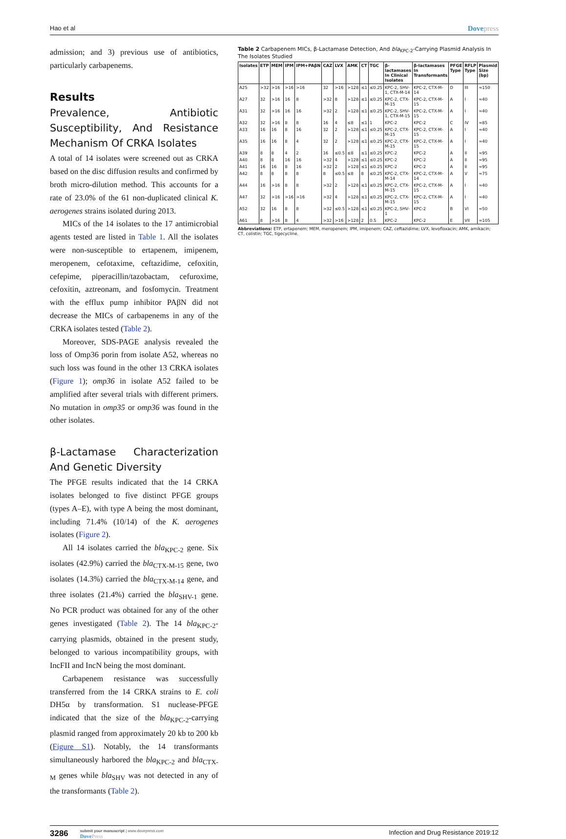Hao et al
Dovepress
admission; and 3) previous use of antibiotics, particularly carbapenems.
Results
Prevalence, Antibiotic Susceptibility, And Resistance Mechanism Of CRKA Isolates
A total of 14 isolates were screened out as CRKA based on the disc diffusion results and confirmed by broth micro-dilution method. This accounts for a rate of 23.0% of the 61 non-duplicated clinical K. aerogenes strains isolated during 2013.
MICs of the 14 isolates to the 17 antimicrobial agents tested are listed in Table 1. All the isolates were non-susceptible to ertapenem, imipenem, meropenem, cefotaxime, ceftazidime, cefoxitin, cefepime, piperacillin/tazobactam, cefuroxime, cefoxitin, aztreonam, and fosfomycin. Treatment with the efflux pump inhibitor PAβN did not decrease the MICs of carbapenems in any of the CRKA isolates tested (Table 2).
Moreover, SDS-PAGE analysis revealed the loss of Omp36 porin from isolate A52, whereas no such loss was found in the other 13 CRKA isolates (Figure 1); omp36 in isolate A52 failed to be amplified after several trials with different primers. No mutation in omp35 or omp36 was found in the other isolates.
β-Lactamase Characterization And Genetic Diversity
The PFGE results indicated that the 14 CRKA isolates belonged to five distinct PFGE groups (types A–E), with type A being the most dominant, including 71.4% (10/14) of the K. aerogenes isolates (Figure 2).
All 14 isolates carried the bla<sub>KPC-2</sub> gene. Six isolates (42.9%) carried the bla<sub>CTX-M-15</sub> gene, two isolates (14.3%) carried the bla<sub>CTX-M-14</sub> gene, and three isolates (21.4%) carried the bla<sub>SHV-1</sub> gene. No PCR product was obtained for any of the other genes investigated (Table 2). The 14 bla<sub>KPC-2</sub>-carrying plasmids, obtained in the present study, belonged to various incompatibility groups, with IncFII and IncN being the most dominant.
Carbapenem resistance was successfully transferred from the 14 CRKA strains to E. coli DH5α by transformation. S1 nuclease-PFGE indicated that the size of the bla<sub>KPC-2</sub>-carrying plasmid ranged from approximately 20 kb to 200 kb (Figure S1). Notably, the 14 transformants simultaneously harbored the bla<sub>KPC-2</sub> and bla<sub>CTX-M</sub> genes while bla<sub>SHV</sub> was not detected in any of the transformants (Table 2).
Table 2 Carbapenem MICs, β-Lactamase Detection, And bla<sub>KPC-2</sub>-Carrying Plasmid Analysis In The Isolates Studied
| Isolates | ETP | MEM | IPM | IPM+PAβN | CAZ | LVX | AMK | CT | TGC | β-lactamases In Clinical Isolates | β-lactamases In Transformants | PFGE Type | RFLP Type | Plasmid Size (bp) |
| --- | --- | --- | --- | --- | --- | --- | --- | --- | --- | --- | --- | --- | --- | --- |
| A25 | >32 | >16 | >16 | >16 | 32 | >16 | >128 | ≤1 | ≤0.25 | KPC-2, SHV-1, CTX-M-14 | KPC-2, CTX-M-14 | D | III | ≈150 |
| A27 | 32 | >16 | 16 | 8 | >32 | 8 | >128 | ≤1 | ≤0.25 | KPC-2, CTX-M-15 | KPC-2, CTX-M-15 | A | I | ≈40 |
| A31 | 32 | >16 | 16 | 16 | >32 | 2 | >128 | ≤1 | ≤0.25 | KPC-2, SHV-1, CTX-M-15 | KPC-2, CTX-M-15 | A | I | ≈40 |
| A32 | 32 | >16 | 8 | 8 | 16 | 4 | ≤8 | ≤1 | 1 | KPC-2 | KPC-2 | C | IV | ≈85 |
| A33 | 16 | 16 | 8 | 16 | 32 | 2 | >128 | ≤1 | ≤0.25 | KPC-2, CTX-M-15 | KPC-2, CTX-M-15 | A | I | ≈40 |
| A35 | 16 | 16 | 8 | 4 | 32 | 2 | >128 | ≤1 | ≤0.25 | KPC-2, CTX-M-15 | KPC-2, CTX-M-15 | A | I | ≈40 |
| A39 | 8 | 8 | 4 | 2 | 16 | ≤0.5 | ≤8 | ≤1 | ≤0.25 | KPC-2 | KPC-2 | A | II | ≈95 |
| A40 | 8 | 8 | 16 | 16 | >32 | 4 | >128 | ≤1 | ≤0.25 | KPC-2 | KPC-2 | A | II | ≈95 |
| A41 | 16 | 16 | 8 | 16 | >32 | 2 | >128 | ≤1 | ≤0.25 | KPC-2 | KPC-2 | A | II | ≈95 |
| A42 | 8 | 8 | 8 | 8 | 8 | ≤0.5 | ≤8 | 8 | ≤0.25 | KPC-2, CTX-M-14 | KPC-2, CTX-M-14 | A | V | ≈75 |
| A44 | 16 | >16 | 8 | 8 | >32 | 2 | >128 | ≤1 | ≤0.25 | KPC-2, CTX-M-15 | KPC-2, CTX-M-15 | A | I | ≈40 |
| A47 | 32 | >16 | >16 | >16 | >32 | 4 | >128 | ≤1 | ≤0.25 | KPC-2, CTX-M-15 | KPC-2, CTX-M-15 | A | I | ≈40 |
| A52 | 32 | 16 | 8 | 8 | >32 | ≤0.5 | >128 | ≤1 | ≤0.25 | KPC-2, SHV-1 | KPC-2 | B | VI | ≈50 |
| A61 | 8 | >16 | 8 | 4 | >32 | >16 | >128 | 2 | 0.5 | KPC-2 | KPC-2 | E | VII | ≈105 |
Abbreviations: ETP, ertapenem; MEM, meropenem; IPM, imipenem; CAZ, ceftazidime; LVX, levofloxacin; AMK, amikacin; CT, colistin; TGC, tigecycline.
3286
submit your manuscript | www.dovepress.com
DovePress
Infection and Drug Resistance 2019:12